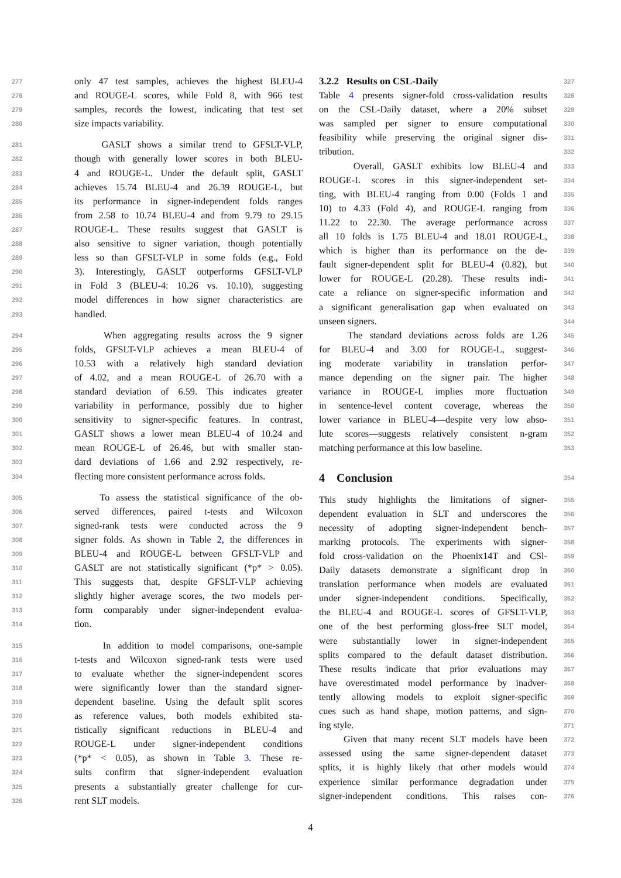277 only 47 test samples, achieves the highest BLEU-4
278 and ROUGE-L scores, while Fold 8, with 966 test
279 samples, records the lowest, indicating that test set
280 size impacts variability.
281 GASLT shows a similar trend to GFSLT-VLP,
282 though with generally lower scores in both BLEU-
283 4 and ROUGE-L. Under the default split, GASLT
284 achieves 15.74 BLEU-4 and 26.39 ROUGE-L, but
285 its performance in signer-independent folds ranges
286 from 2.58 to 10.74 BLEU-4 and from 9.79 to 29.15
287 ROUGE-L. These results suggest that GASLT is
288 also sensitive to signer variation, though potentially
289 less so than GFSLT-VLP in some folds (e.g., Fold
290 3). Interestingly, GASLT outperforms GFSLT-VLP
291 in Fold 3 (BLEU-4: 10.26 vs. 10.10), suggesting
292 model differences in how signer characteristics are
293 handled.
294 When aggregating results across the 9 signer
295 folds, GFSLT-VLP achieves a mean BLEU-4 of
296 10.53 with a relatively high standard deviation
297 of 4.02, and a mean ROUGE-L of 26.70 with a
298 standard deviation of 6.59. This indicates greater
299 variability in performance, possibly due to higher
300 sensitivity to signer-specific features. In contrast,
301 GASLT shows a lower mean BLEU-4 of 10.24 and
302 mean ROUGE-L of 26.46, but with smaller stan-
303 dard deviations of 1.66 and 2.92 respectively, re-
304 flecting more consistent performance across folds.
305 To assess the statistical significance of the ob-
306 served differences, paired t-tests and Wilcoxon
307 signed-rank tests were conducted across the 9
308 signer folds. As shown in Table 2, the differences in
309 BLEU-4 and ROUGE-L between GFSLT-VLP and
310 GASLT are not statistically significant (*p* > 0.05).
311 This suggests that, despite GFSLT-VLP achieving
312 slightly higher average scores, the two models per-
313 form comparably under signer-independent evalua-
314 tion.
315 In addition to model comparisons, one-sample
316 t-tests and Wilcoxon signed-rank tests were used
317 to evaluate whether the signer-independent scores
318 were significantly lower than the standard signer-
319 dependent baseline. Using the default split scores
320 as reference values, both models exhibited sta-
321 tistically significant reductions in BLEU-4 and
322 ROUGE-L under signer-independent conditions
323 (*p* < 0.05), as shown in Table 3. These re-
324 sults confirm that signer-independent evaluation
325 presents a substantially greater challenge for cur-
326 rent SLT models.
3.2.2 Results on CSL-Daily 327
Table 4 presents signer-fold cross-validation results 328
on the CSL-Daily dataset, where a 20% subset 329
was sampled per signer to ensure computational 330
feasibility while preserving the original signer dis- 331
tribution. 332
Overall, GASLT exhibits low BLEU-4 and 333
ROUGE-L scores in this signer-independent set- 334
ting, with BLEU-4 ranging from 0.00 (Folds 1 and 335
10) to 4.33 (Fold 4), and ROUGE-L ranging from 336
11.22 to 22.30. The average performance across 337
all 10 folds is 1.75 BLEU-4 and 18.01 ROUGE-L, 338
which is higher than its performance on the de- 339
fault signer-dependent split for BLEU-4 (0.82), but 340
lower for ROUGE-L (20.28). These results indi- 341
cate a reliance on signer-specific information and 342
a significant generalisation gap when evaluated on 343
unseen signers. 344
The standard deviations across folds are 1.26 345
for BLEU-4 and 3.00 for ROUGE-L, suggest- 346
ing moderate variability in translation perfor- 347
mance depending on the signer pair. The higher 348
variance in ROUGE-L implies more fluctuation 349
in sentence-level content coverage, whereas the 350
lower variance in BLEU-4—despite very low abso- 351
lute scores—suggests relatively consistent n-gram 352
matching performance at this low baseline. 353
4 Conclusion 354
This study highlights the limitations of signer- 355
dependent evaluation in SLT and underscores the 356
necessity of adopting signer-independent bench- 357
marking protocols. The experiments with signer- 358
fold cross-validation on the Phoenix14T and CSl- 359
Daily datasets demonstrate a significant drop in 360
translation performance when models are evaluated 361
under signer-independent conditions. Specifically, 362
the BLEU-4 and ROUGE-L scores of GFSLT-VLP, 363
one of the best performing gloss-free SLT model, 364
were substantially lower in signer-independent 365
splits compared to the default dataset distribution. 366
These results indicate that prior evaluations may 367
have overestimated model performance by inadver- 368
tently allowing models to exploit signer-specific 369
cues such as hand shape, motion patterns, and sign- 370
ing style. 371
Given that many recent SLT models have been 372
assessed using the same signer-dependent dataset 373
splits, it is highly likely that other models would 374
experience similar performance degradation under 375
signer-independent conditions. This raises con- 376
4